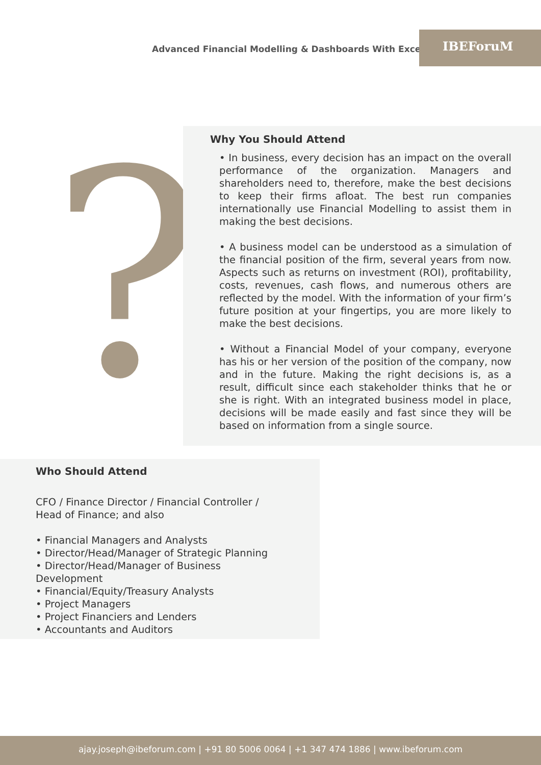Advanced Financial Modelling & Dashboards With Excel
IBEForuM
?
Why You Should Attend
• In business, every decision has an impact on the overall performance of the organization. Managers and shareholders need to, therefore, make the best decisions to keep their firms afloat. The best run companies internationally use Financial Modelling to assist them in making the best decisions.
• A business model can be understood as a simulation of the financial position of the firm, several years from now. Aspects such as returns on investment (ROI), profitability, costs, revenues, cash flows, and numerous others are reflected by the model. With the information of your firm’s future position at your fingertips, you are more likely to make the best decisions.
• Without a Financial Model of your company, everyone has his or her version of the position of the company, now and in the future. Making the right decisions is, as a result, difficult since each stakeholder thinks that he or she is right. With an integrated business model in place, decisions will be made easily and fast since they will be based on information from a single source.
Who Should Attend
CFO / Finance Director / Financial Controller / Head of Finance; and also
• Financial Managers and Analysts
• Director/Head/Manager of Strategic Planning
• Director/Head/Manager of Business Development
• Financial/Equity/Treasury Analysts
• Project Managers
• Project Financiers and Lenders
• Accountants and Auditors
ajay.joseph@ibeforum.com | +91 80 5006 0064 | +1 347 474 1886 | www.ibeforum.com